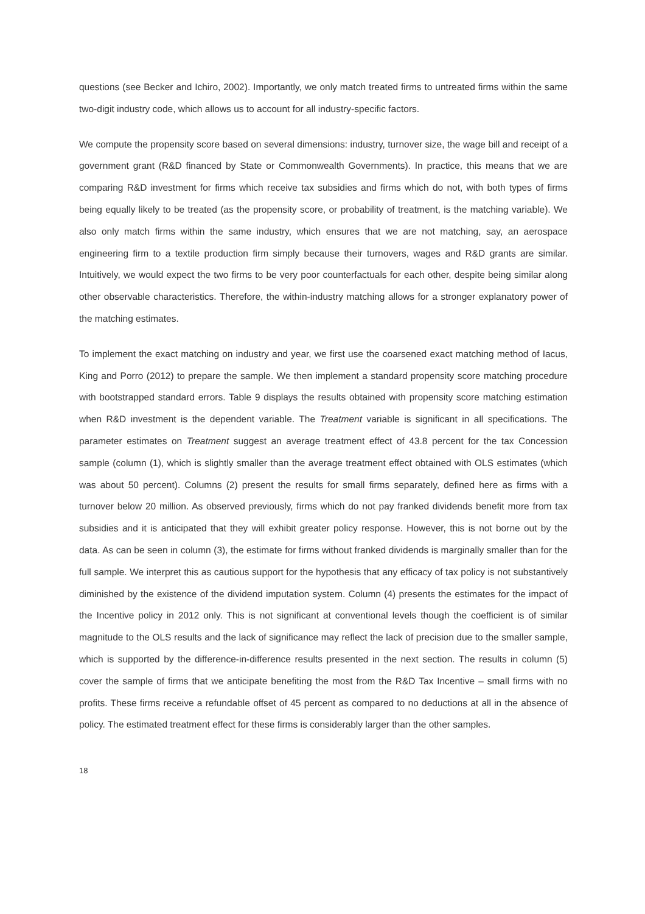questions (see Becker and Ichiro, 2002). Importantly, we only match treated firms to untreated firms within the same two-digit industry code, which allows us to account for all industry-specific factors.
We compute the propensity score based on several dimensions: industry, turnover size, the wage bill and receipt of a government grant (R&D financed by State or Commonwealth Governments). In practice, this means that we are comparing R&D investment for firms which receive tax subsidies and firms which do not, with both types of firms being equally likely to be treated (as the propensity score, or probability of treatment, is the matching variable). We also only match firms within the same industry, which ensures that we are not matching, say, an aerospace engineering firm to a textile production firm simply because their turnovers, wages and R&D grants are similar. Intuitively, we would expect the two firms to be very poor counterfactuals for each other, despite being similar along other observable characteristics. Therefore, the within-industry matching allows for a stronger explanatory power of the matching estimates.
To implement the exact matching on industry and year, we first use the coarsened exact matching method of Iacus, King and Porro (2012) to prepare the sample. We then implement a standard propensity score matching procedure with bootstrapped standard errors. Table 9 displays the results obtained with propensity score matching estimation when R&D investment is the dependent variable. The Treatment variable is significant in all specifications. The parameter estimates on Treatment suggest an average treatment effect of 43.8 percent for the tax Concession sample (column (1), which is slightly smaller than the average treatment effect obtained with OLS estimates (which was about 50 percent). Columns (2) present the results for small firms separately, defined here as firms with a turnover below 20 million. As observed previously, firms which do not pay franked dividends benefit more from tax subsidies and it is anticipated that they will exhibit greater policy response. However, this is not borne out by the data. As can be seen in column (3), the estimate for firms without franked dividends is marginally smaller than for the full sample. We interpret this as cautious support for the hypothesis that any efficacy of tax policy is not substantively diminished by the existence of the dividend imputation system. Column (4) presents the estimates for the impact of the Incentive policy in 2012 only. This is not significant at conventional levels though the coefficient is of similar magnitude to the OLS results and the lack of significance may reflect the lack of precision due to the smaller sample, which is supported by the difference-in-difference results presented in the next section. The results in column (5) cover the sample of firms that we anticipate benefiting the most from the R&D Tax Incentive – small firms with no profits. These firms receive a refundable offset of 45 percent as compared to no deductions at all in the absence of policy. The estimated treatment effect for these firms is considerably larger than the other samples.
18